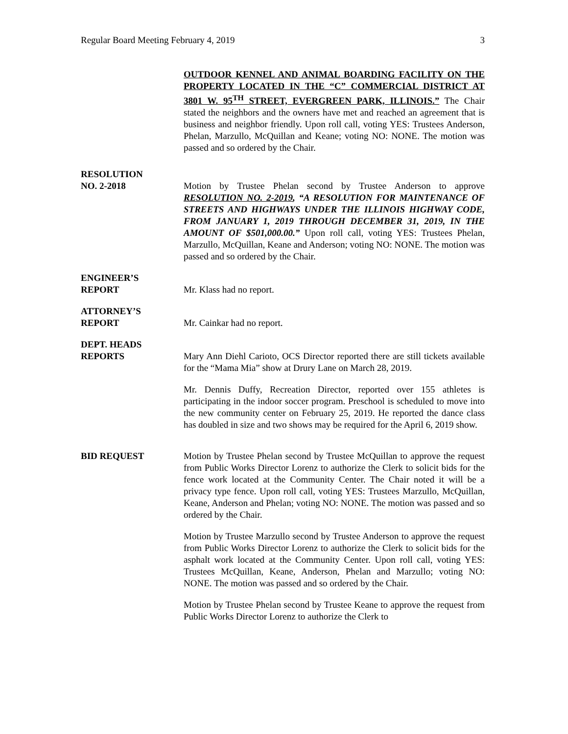Regular Board Meeting February 4, 2019 3
OUTDOOR KENNEL AND ANIMAL BOARDING FACILITY ON THE PROPERTY LOCATED IN THE “C” COMMERCIAL DISTRICT AT 3801 W. 95<sup>TH</sup> STREET, EVERGREEN PARK, ILLINOIS.” The Chair stated the neighbors and the owners have met and reached an agreement that is business and neighbor friendly. Upon roll call, voting YES: Trustees Anderson, Phelan, Marzullo, McQuillan and Keane; voting NO: NONE. The motion was passed and so ordered by the Chair.
RESOLUTION
NO. 2-2018
Motion by Trustee Phelan second by Trustee Anderson to approve RESOLUTION NO. 2-2019, “A RESOLUTION FOR MAINTENANCE OF STREETS AND HIGHWAYS UNDER THE ILLINOIS HIGHWAY CODE, FROM JANUARY 1, 2019 THROUGH DECEMBER 31, 2019, IN THE AMOUNT OF $501,000.00.” Upon roll call, voting YES: Trustees Phelan, Marzullo, McQuillan, Keane and Anderson; voting NO: NONE. The motion was passed and so ordered by the Chair.
ENGINEER’S
REPORT
Mr. Klass had no report.
ATTORNEY’S
REPORT
Mr. Cainkar had no report.
DEPT. HEADS
REPORTS
Mary Ann Diehl Carioto, OCS Director reported there are still tickets available for the “Mama Mia” show at Drury Lane on March 28, 2019.
Mr. Dennis Duffy, Recreation Director, reported over 155 athletes is participating in the indoor soccer program. Preschool is scheduled to move into the new community center on February 25, 2019. He reported the dance class has doubled in size and two shows may be required for the April 6, 2019 show.
BID REQUEST Motion by Trustee Phelan second by Trustee McQuillan to approve the request from Public Works Director Lorenz to authorize the Clerk to solicit bids for the fence work located at the Community Center. The Chair noted it will be a privacy type fence. Upon roll call, voting YES: Trustees Marzullo, McQuillan, Keane, Anderson and Phelan; voting NO: NONE. The motion was passed and so ordered by the Chair.
Motion by Trustee Marzullo second by Trustee Anderson to approve the request from Public Works Director Lorenz to authorize the Clerk to solicit bids for the asphalt work located at the Community Center. Upon roll call, voting YES: Trustees McQuillan, Keane, Anderson, Phelan and Marzullo; voting NO: NONE. The motion was passed and so ordered by the Chair.
Motion by Trustee Phelan second by Trustee Keane to approve the request from Public Works Director Lorenz to authorize the Clerk to